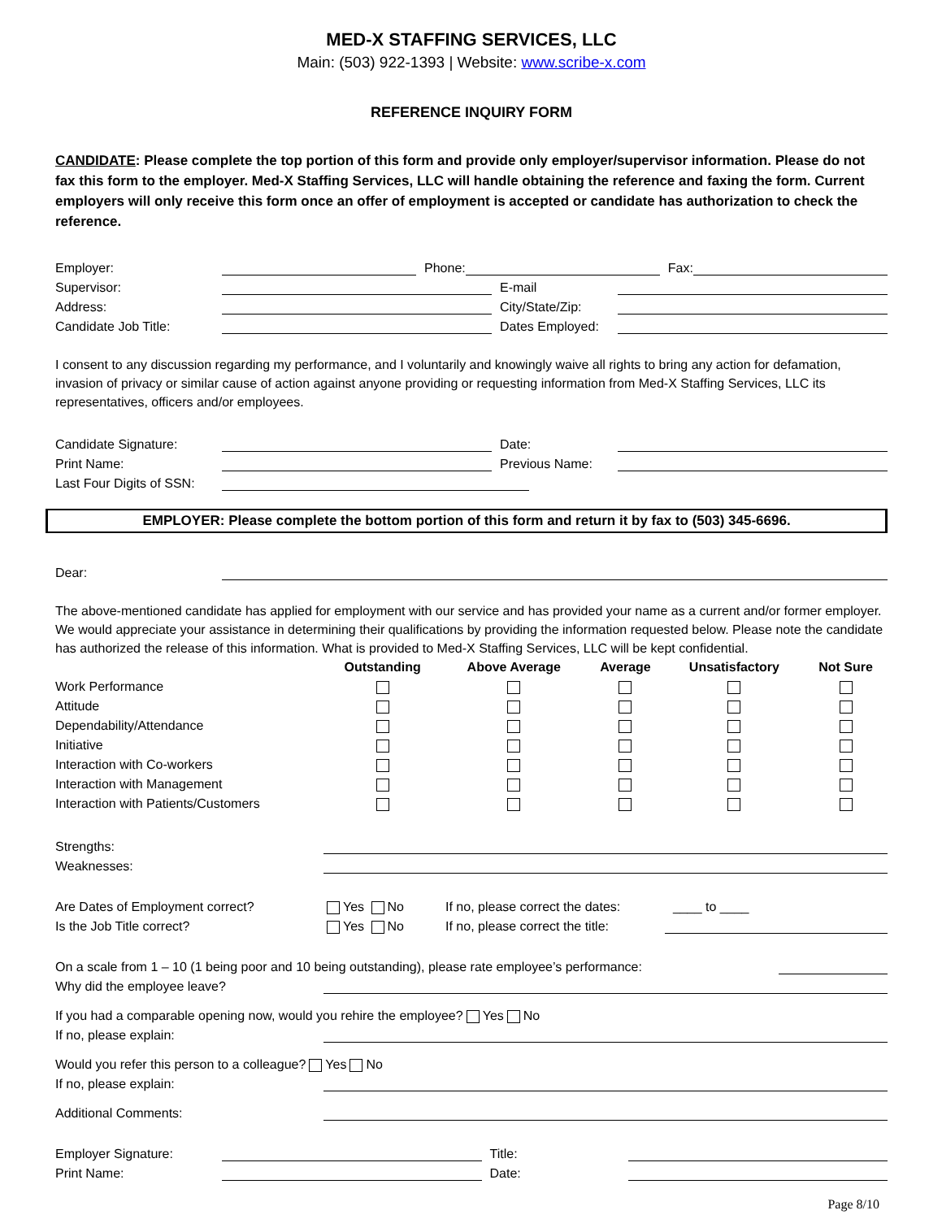MED-X STAFFING SERVICES, LLC
Main: (503) 922-1393 | Website: www.scribe-x.com
REFERENCE INQUIRY FORM
CANDIDATE: Please complete the top portion of this form and provide only employer/supervisor information. Please do not fax this form to the employer. Med-X Staffing Services, LLC will handle obtaining the reference and faxing the form. Current employers will only receive this form once an offer of employment is accepted or candidate has authorization to check the reference.
Employer: Phone: Fax:
Supervisor: E-mail
Address: City/State/Zip:
Candidate Job Title: Dates Employed:
I consent to any discussion regarding my performance, and I voluntarily and knowingly waive all rights to bring any action for defamation, invasion of privacy or similar cause of action against anyone providing or requesting information from Med-X Staffing Services, LLC its representatives, officers and/or employees.
Candidate Signature: Date:
Print Name: Previous Name:
Last Four Digits of SSN:
EMPLOYER: Please complete the bottom portion of this form and return it by fax to (503) 345-6696.
Dear:
The above-mentioned candidate has applied for employment with our service and has provided your name as a current and/or former employer. We would appreciate your assistance in determining their qualifications by providing the information requested below. Please note the candidate has authorized the release of this information. What is provided to Med-X Staffing Services, LLC will be kept confidential.
| | Outstanding | Above Average | Average | Unsatisfactory | Not Sure |
| --- | --- | --- | --- | --- | --- |
| Work Performance | | | | | |
| Attitude | | | | | |
| Dependability/Attendance | | | | | |
| Initiative | | | | | |
| Interaction with Co-workers | | | | | |
| Interaction with Management | | | | | |
| Interaction with Patients/Customers | | | | | |
Strengths:
Weaknesses:
Are Dates of Employment correct? Yes No If no, please correct the dates: ____ to ____
Is the Job Title correct? Yes No If no, please correct the title:
On a scale from 1 – 10 (1 being poor and 10 being outstanding), please rate employee’s performance:
Why did the employee leave?
If you had a comparable opening now, would you rehire the employee? Yes No
If no, please explain:
Would you refer this person to a colleague? Yes No
If no, please explain:
Additional Comments:
Employer Signature: Title:
Print Name: Date:
Page 8/10